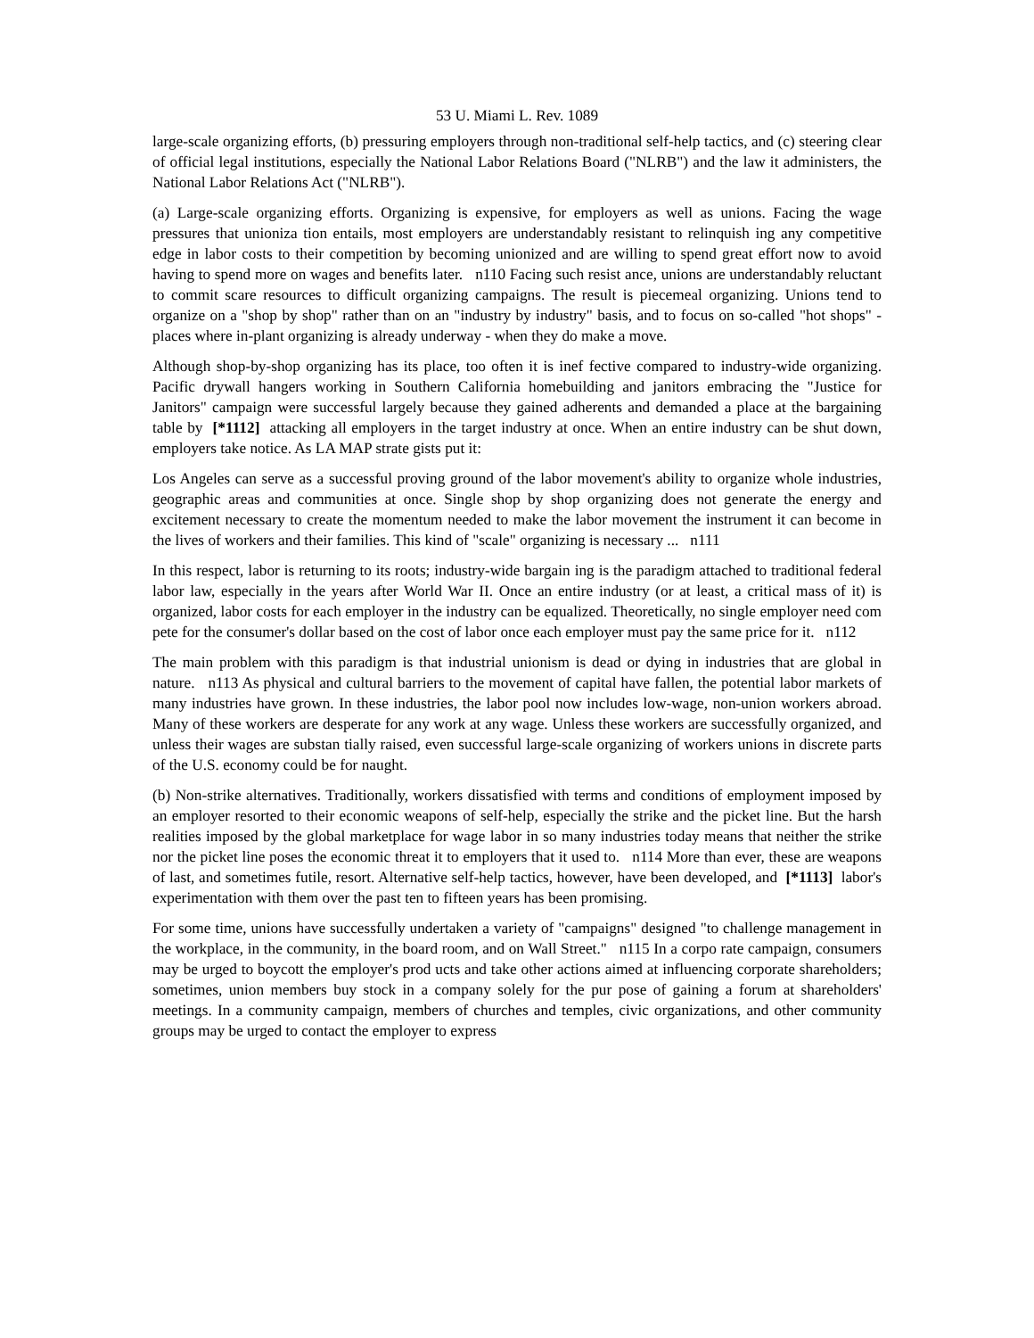53 U. Miami L. Rev. 1089
large-scale organizing efforts, (b) pressuring employers through non-traditional self-help tactics, and (c) steering clear of official legal institutions, especially the National Labor Relations Board ("NLRB") and the law it administers, the National Labor Relations Act ("NLRB").
(a) Large-scale organizing efforts. Organizing is expensive, for employers as well as unions. Facing the wage pressures that unioniza tion entails, most employers are understandably resistant to relinquish ing any competitive edge in labor costs to their competition by becoming unionized and are willing to spend great effort now to avoid having to spend more on wages and benefits later. n110 Facing such resist ance, unions are understandably reluctant to commit scare resources to difficult organizing campaigns. The result is piecemeal organizing. Unions tend to organize on a "shop by shop" rather than on an "industry by industry" basis, and to focus on so-called "hot shops" - places where in-plant organizing is already underway - when they do make a move.
Although shop-by-shop organizing has its place, too often it is inef fective compared to industry-wide organizing. Pacific drywall hangers working in Southern California homebuilding and janitors embracing the "Justice for Janitors" campaign were successful largely because they gained adherents and demanded a place at the bargaining table by [*1112] attacking all employers in the target industry at once. When an entire industry can be shut down, employers take notice. As LA MAP strate gists put it:
Los Angeles can serve as a successful proving ground of the labor movement's ability to organize whole industries, geographic areas and communities at once. Single shop by shop organizing does not generate the energy and excitement necessary to create the momentum needed to make the labor movement the instrument it can become in the lives of workers and their families. This kind of "scale" organizing is necessary ... n111
In this respect, labor is returning to its roots; industry-wide bargain ing is the paradigm attached to traditional federal labor law, especially in the years after World War II. Once an entire industry (or at least, a critical mass of it) is organized, labor costs for each employer in the industry can be equalized. Theoretically, no single employer need com pete for the consumer's dollar based on the cost of labor once each employer must pay the same price for it. n112
The main problem with this paradigm is that industrial unionism is dead or dying in industries that are global in nature. n113 As physical and cultural barriers to the movement of capital have fallen, the potential labor markets of many industries have grown. In these industries, the labor pool now includes low-wage, non-union workers abroad. Many of these workers are desperate for any work at any wage. Unless these workers are successfully organized, and unless their wages are substan tially raised, even successful large-scale organizing of workers unions in discrete parts of the U.S. economy could be for naught.
(b) Non-strike alternatives. Traditionally, workers dissatisfied with terms and conditions of employment imposed by an employer resorted to their economic weapons of self-help, especially the strike and the picket line. But the harsh realities imposed by the global marketplace for wage labor in so many industries today means that neither the strike nor the picket line poses the economic threat it to employers that it used to. n114 More than ever, these are weapons of last, and sometimes futile, resort. Alternative self-help tactics, however, have been developed, and [*1113] labor's experimentation with them over the past ten to fifteen years has been promising.
For some time, unions have successfully undertaken a variety of "campaigns" designed "to challenge management in the workplace, in the community, in the board room, and on Wall Street." n115 In a corpo rate campaign, consumers may be urged to boycott the employer's prod ucts and take other actions aimed at influencing corporate shareholders; sometimes, union members buy stock in a company solely for the pur pose of gaining a forum at shareholders' meetings. In a community campaign, members of churches and temples, civic organizations, and other community groups may be urged to contact the employer to express